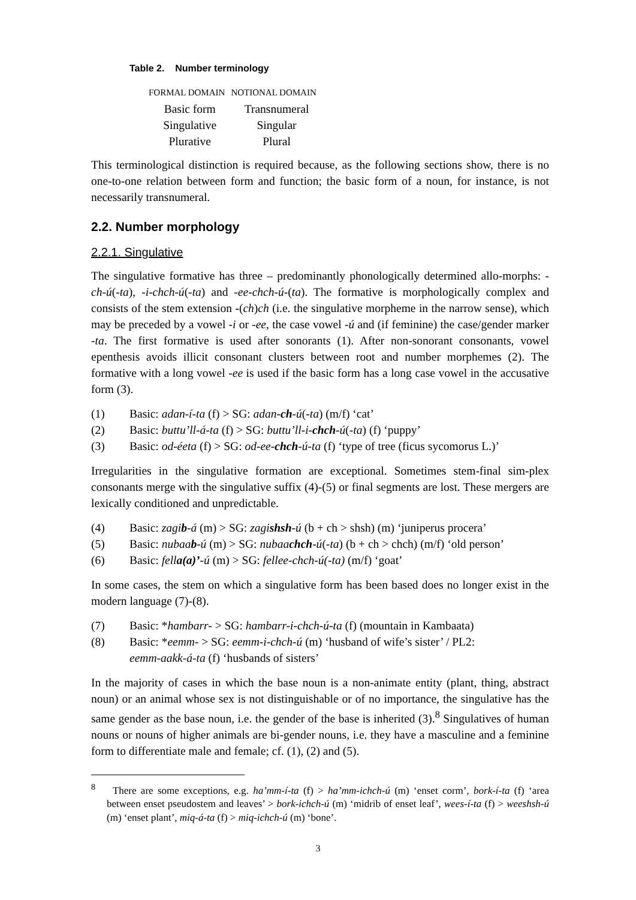Table 2. Number terminology
| FORMAL DOMAIN | NOTIONAL DOMAIN |
| --- | --- |
| Basic form | Transnumeral |
| Singulative | Singular |
| Plurative | Plural |
This terminological distinction is required because, as the following sections show, there is no one-to-one relation between form and function; the basic form of a noun, for instance, is not necessarily transnumeral.
2.2. Number morphology
2.2.1. Singulative
The singulative formative has three – predominantly phonologically determined allo-morphs: -ch-ú(-ta), -i-chch-ú(-ta) and -ee-chch-ú-(ta). The formative is morphologically complex and consists of the stem extension -(ch)ch (i.e. the singulative morpheme in the narrow sense), which may be preceded by a vowel -i or -ee, the case vowel -ú and (if feminine) the case/gender marker -ta. The first formative is used after sonorants (1). After non-sonorant consonants, vowel epenthesis avoids illicit consonant clusters between root and number morphemes (2). The formative with a long vowel -ee is used if the basic form has a long case vowel in the accusative form (3).
(1) Basic: adan-í-ta (f) > SG: adan-ch-ú(-ta) (m/f) ‘cat’
(2) Basic: buttu’ll-á-ta (f) > SG: buttu’ll-i-chch-ú(-ta) (f) ‘puppy’
(3) Basic: od-éeta (f) > SG: od-ee-chch-ú-ta (f) ‘type of tree (ficus sycomorus L.)’
Irregularities in the singulative formation are exceptional. Sometimes stem-final sim-plex consonants merge with the singulative suffix (4)-(5) or final segments are lost. These mergers are lexically conditioned and unpredictable.
(4) Basic: zagib-á (m) > SG: zagishsh-ú (b + ch > shsh) (m) ‘juniperus procera’
(5) Basic: nubaab-ú (m) > SG: nubaachch-ú(-ta) (b + ch > chch) (m/f) ‘old person’
(6) Basic: fella(a)’-ú (m) > SG: fellee-chch-ú(-ta) (m/f) ‘goat’
In some cases, the stem on which a singulative form has been based does no longer exist in the modern language (7)-(8).
(7) Basic: *hambarr- > SG: hambarr-i-chch-ú-ta (f) (mountain in Kambaata)
(8) Basic: *eemm- > SG: eemm-i-chch-ú (m) ‘husband of wife’s sister’ / PL2:
eemm-aakk-á-ta (f) ‘husbands of sisters’
In the majority of cases in which the base noun is a non-animate entity (plant, thing, abstract noun) or an animal whose sex is not distinguishable or of no importance, the singulative has the same gender as the base noun, i.e. the gender of the base is inherited (3).<sup>8</sup> Singulatives of human nouns or nouns of higher animals are bi-gender nouns, i.e. they have a masculine and a feminine form to differentiate male and female; cf. (1), (2) and (5).
<sup>8</sup> There are some exceptions, e.g. ha’mm-í-ta (f) > ha’mm-ichch-ú (m) ‘enset corm’, bork-í-ta (f) ‘area between enset pseudostem and leaves’ > bork-ichch-ú (m) ‘midrib of enset leaf’, wees-í-ta (f) > weeshsh-ú (m) ‘enset plant’, miq-á-ta (f) > miq-ichch-ú (m) ‘bone’.
3